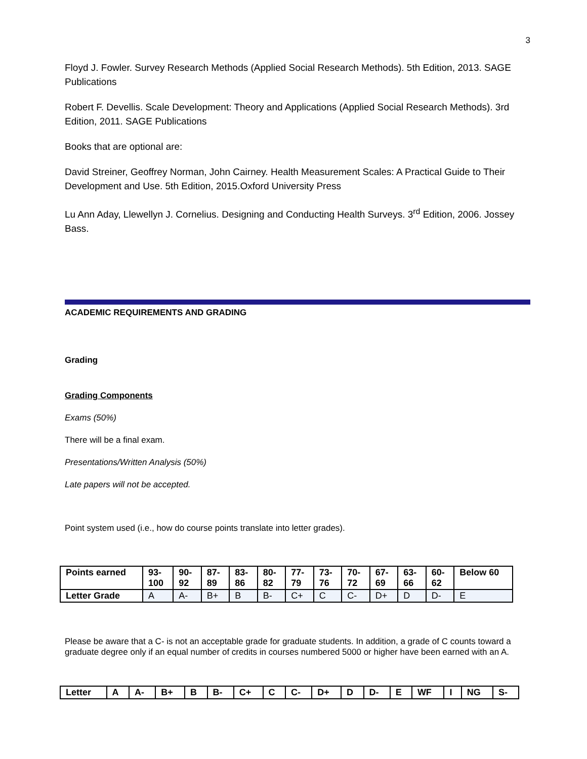3
Floyd J. Fowler. Survey Research Methods (Applied Social Research Methods). 5th Edition, 2013. SAGE Publications
Robert F. Devellis. Scale Development: Theory and Applications (Applied Social Research Methods). 3rd Edition, 2011. SAGE Publications
Books that are optional are:
David Streiner, Geoffrey Norman, John Cairney. Health Measurement Scales: A Practical Guide to Their Development and Use. 5th Edition, 2015.Oxford University Press
Lu Ann Aday, Llewellyn J. Cornelius. Designing and Conducting Health Surveys. 3<sup>rd</sup> Edition, 2006. Jossey Bass.
ACADEMIC REQUIREMENTS AND GRADING
Grading
Grading Components
Exams (50%)
There will be a final exam.
Presentations/Written Analysis (50%)
Late papers will not be accepted.
Point system used (i.e., how do course points translate into letter grades).
| Points earned | 93- 100 | 90- 92 | 87- 89 | 83- 86 | 80- 82 | 77- 79 | 73- 76 | 70- 72 | 67- 69 | 63- 66 | 60- 62 | Below 60 |
| Letter Grade | A | A- | B+ | B | B- | C+ | C | C- | D+ | D | D- | E |
Please be aware that a C- is not an acceptable grade for graduate students. In addition, a grade of C counts toward a graduate degree only if an equal number of credits in courses numbered 5000 or higher have been earned with an A.
| Letter | A | A- | B+ | B | B- | C+ | C | C- | D+ | D | D- | E | WF | I | NG | S- |